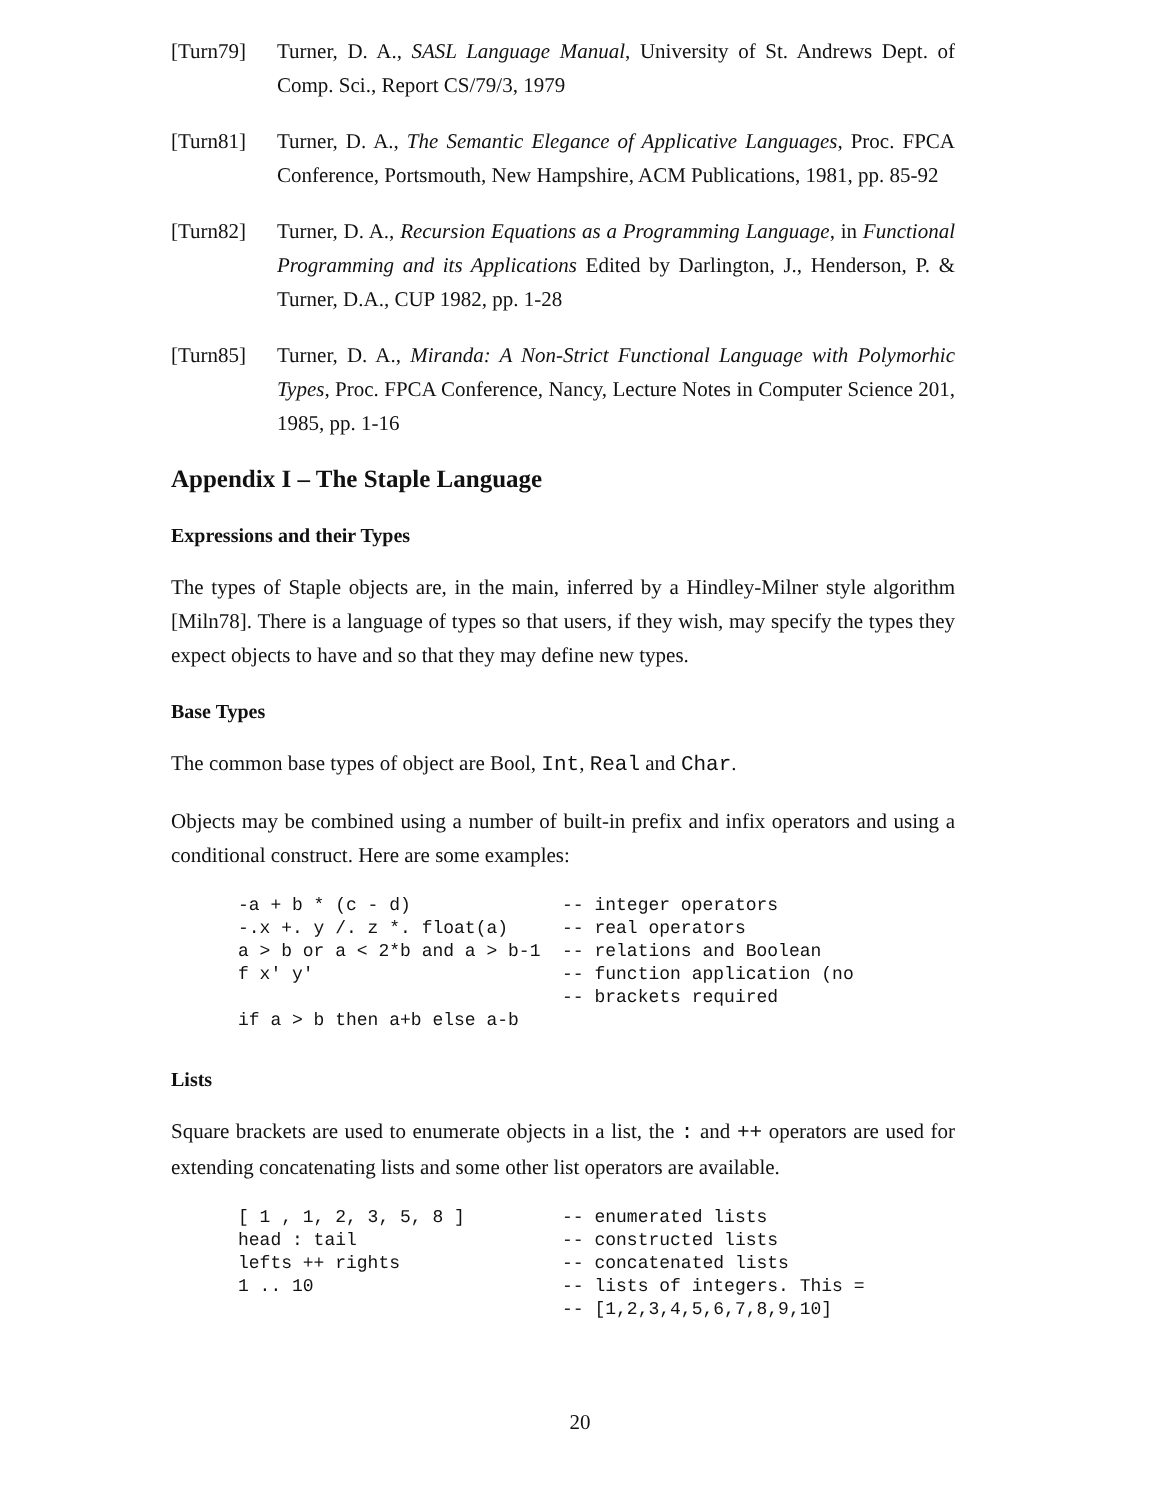[Turn79] Turner, D. A., SASL Language Manual, University of St. Andrews Dept. of Comp. Sci., Report CS/79/3, 1979
[Turn81] Turner, D. A., The Semantic Elegance of Applicative Languages, Proc. FPCA Conference, Portsmouth, New Hampshire, ACM Publications, 1981, pp. 85-92
[Turn82] Turner, D. A., Recursion Equations as a Programming Language, in Functional Programming and its Applications Edited by Darlington, J., Henderson, P. & Turner, D.A., CUP 1982, pp. 1-28
[Turn85] Turner, D. A., Miranda: A Non-Strict Functional Language with Polymorhic Types, Proc. FPCA Conference, Nancy, Lecture Notes in Computer Science 201, 1985, pp. 1-16
Appendix I – The Staple Language
Expressions and their Types
The types of Staple objects are, in the main, inferred by a Hindley-Milner style algorithm [Miln78]. There is a language of types so that users, if they wish, may specify the types they expect objects to have and so that they may define new types.
Base Types
The common base types of object are Bool, Int, Real and Char.
Objects may be combined using a number of built-in prefix and infix operators and using a conditional construct. Here are some examples:
-a + b * (c - d)              -- integer operators
-.x +. y /. z *. float(a)     -- real operators
a > b or a < 2*b and a > b-1  -- relations and Boolean
f x' y'                       -- function application (no
                              -- brackets required
if a > b then a+b else a-b
Lists
Square brackets are used to enumerate objects in a list, the : and ++ operators are used for extending concatenating lists and some other list operators are available.
[ 1 , 1, 2, 3, 5, 8 ]         -- enumerated lists
head : tail                   -- constructed lists
lefts ++ rights               -- concatenated lists
1 .. 10                       -- lists of integers. This =
                              -- [1,2,3,4,5,6,7,8,9,10]
20